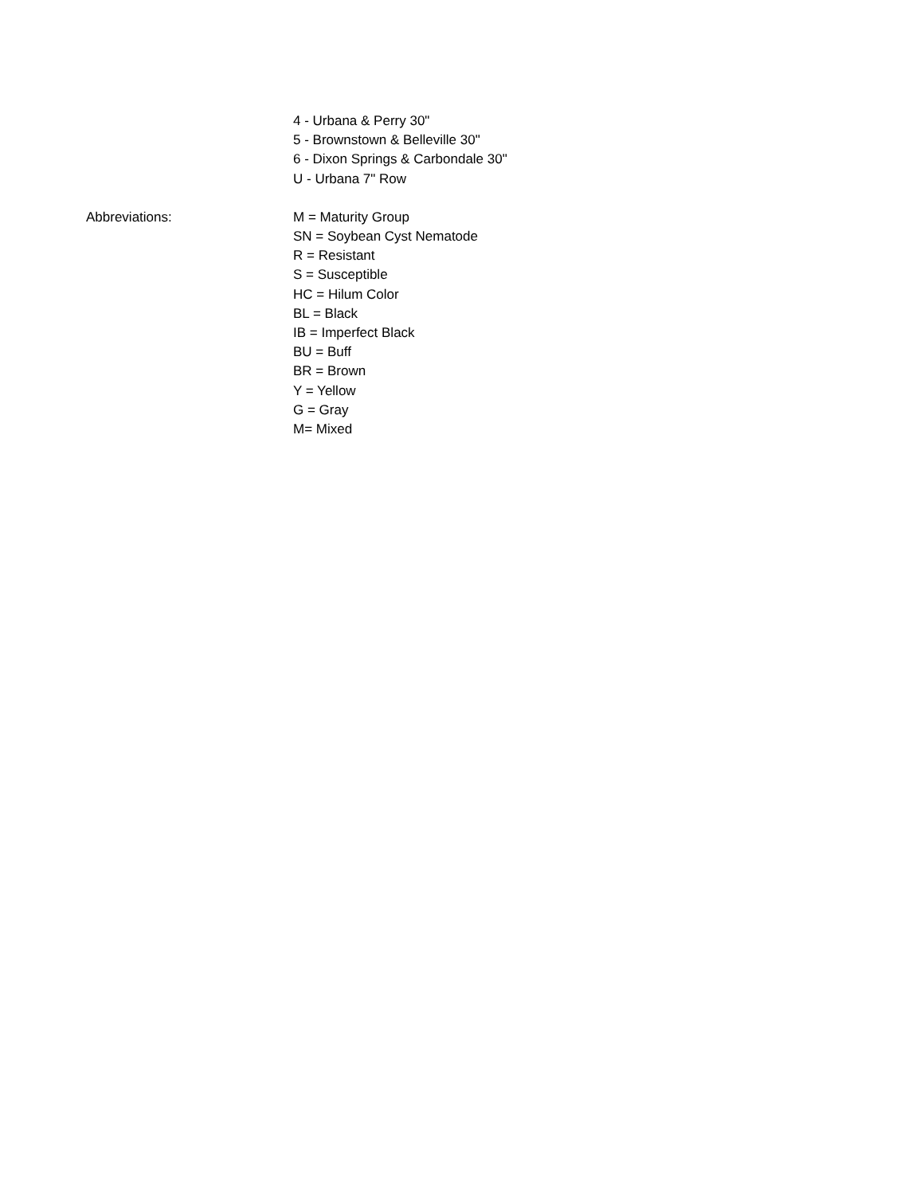4 - Urbana & Perry 30"
5 - Brownstown & Belleville 30"
6 - Dixon Springs & Carbondale 30"
U - Urbana 7" Row
Abbreviations: M = Maturity Group
SN = Soybean Cyst Nematode
R = Resistant
S = Susceptible
HC = Hilum Color
BL = Black
IB = Imperfect Black
BU = Buff
BR = Brown
Y = Yellow
G = Gray
M= Mixed